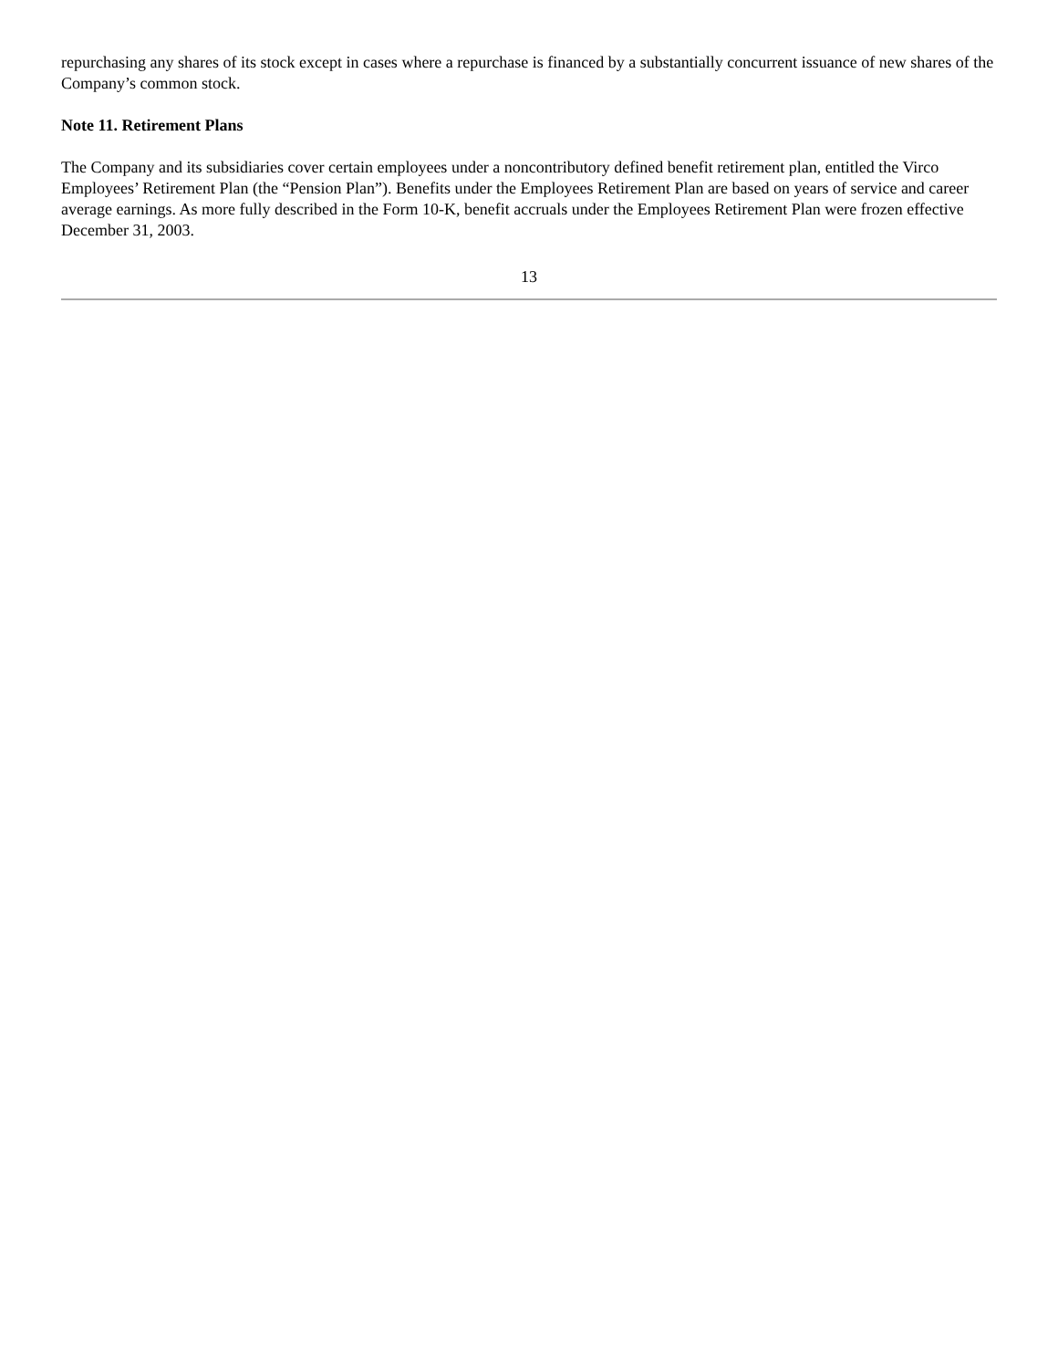repurchasing any shares of its stock except in cases where a repurchase is financed by a substantially concurrent issuance of new shares of the Company’s common stock.
Note 11. Retirement Plans
The Company and its subsidiaries cover certain employees under a noncontributory defined benefit retirement plan, entitled the Virco Employees’ Retirement Plan (the “Pension Plan”). Benefits under the Employees Retirement Plan are based on years of service and career average earnings. As more fully described in the Form 10-K, benefit accruals under the Employees Retirement Plan were frozen effective December 31, 2003.
13